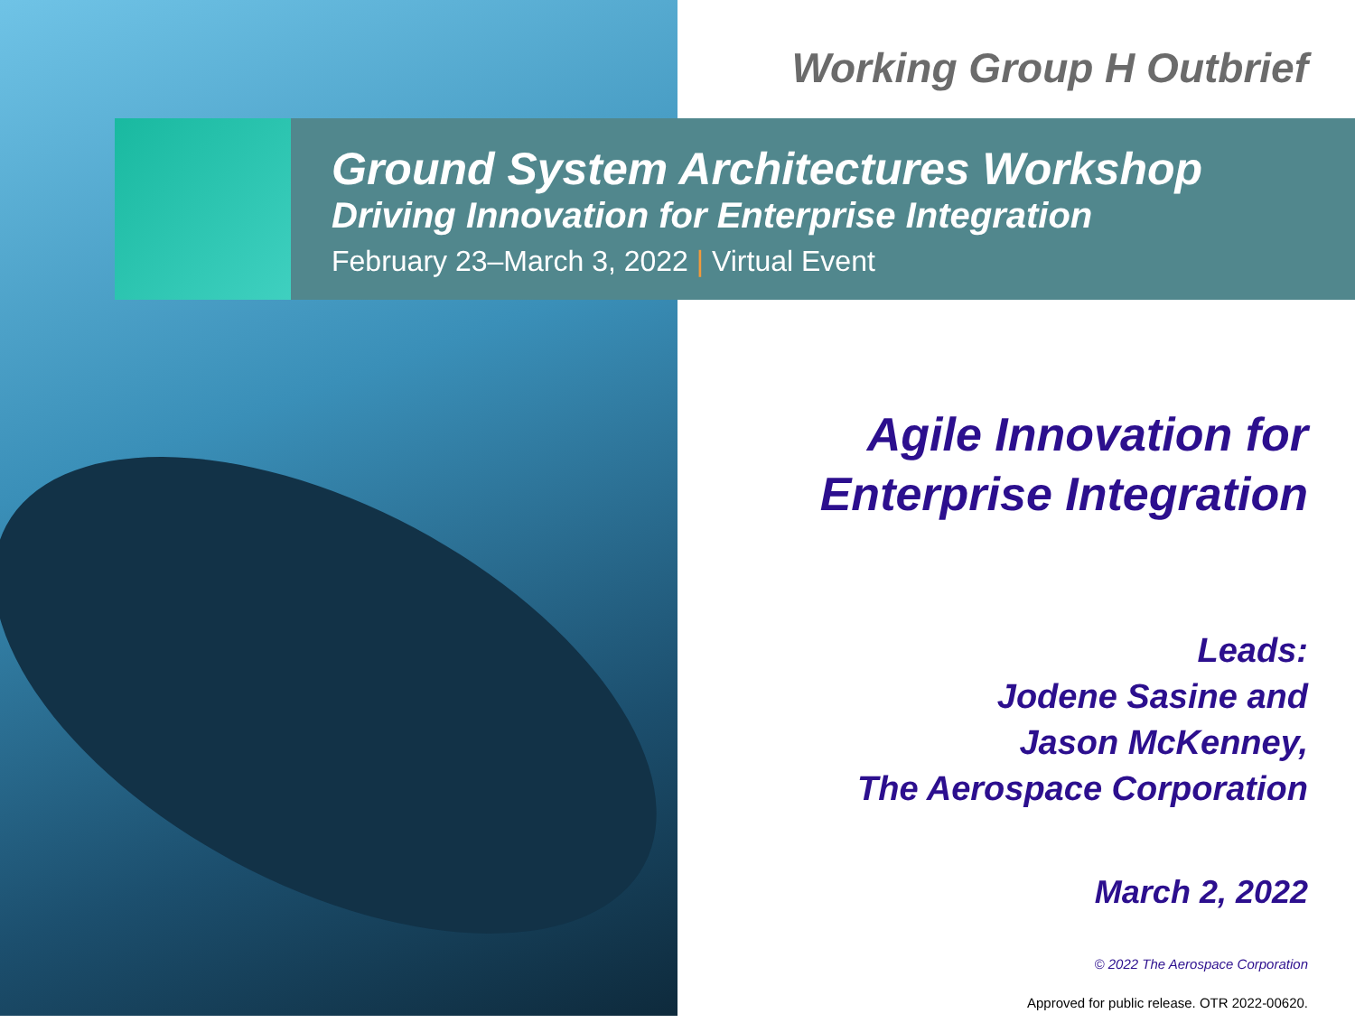Working Group H Outbrief
Ground System Architectures Workshop
Driving Innovation for Enterprise Integration
February 23–March 3, 2022 | Virtual Event
Agile Innovation for
Enterprise Integration
Leads:
Jodene Sasine and
Jason McKenney,
The Aerospace Corporation
March 2, 2022
© 2022 The Aerospace Corporation
Approved for public release. OTR 2022-00620.